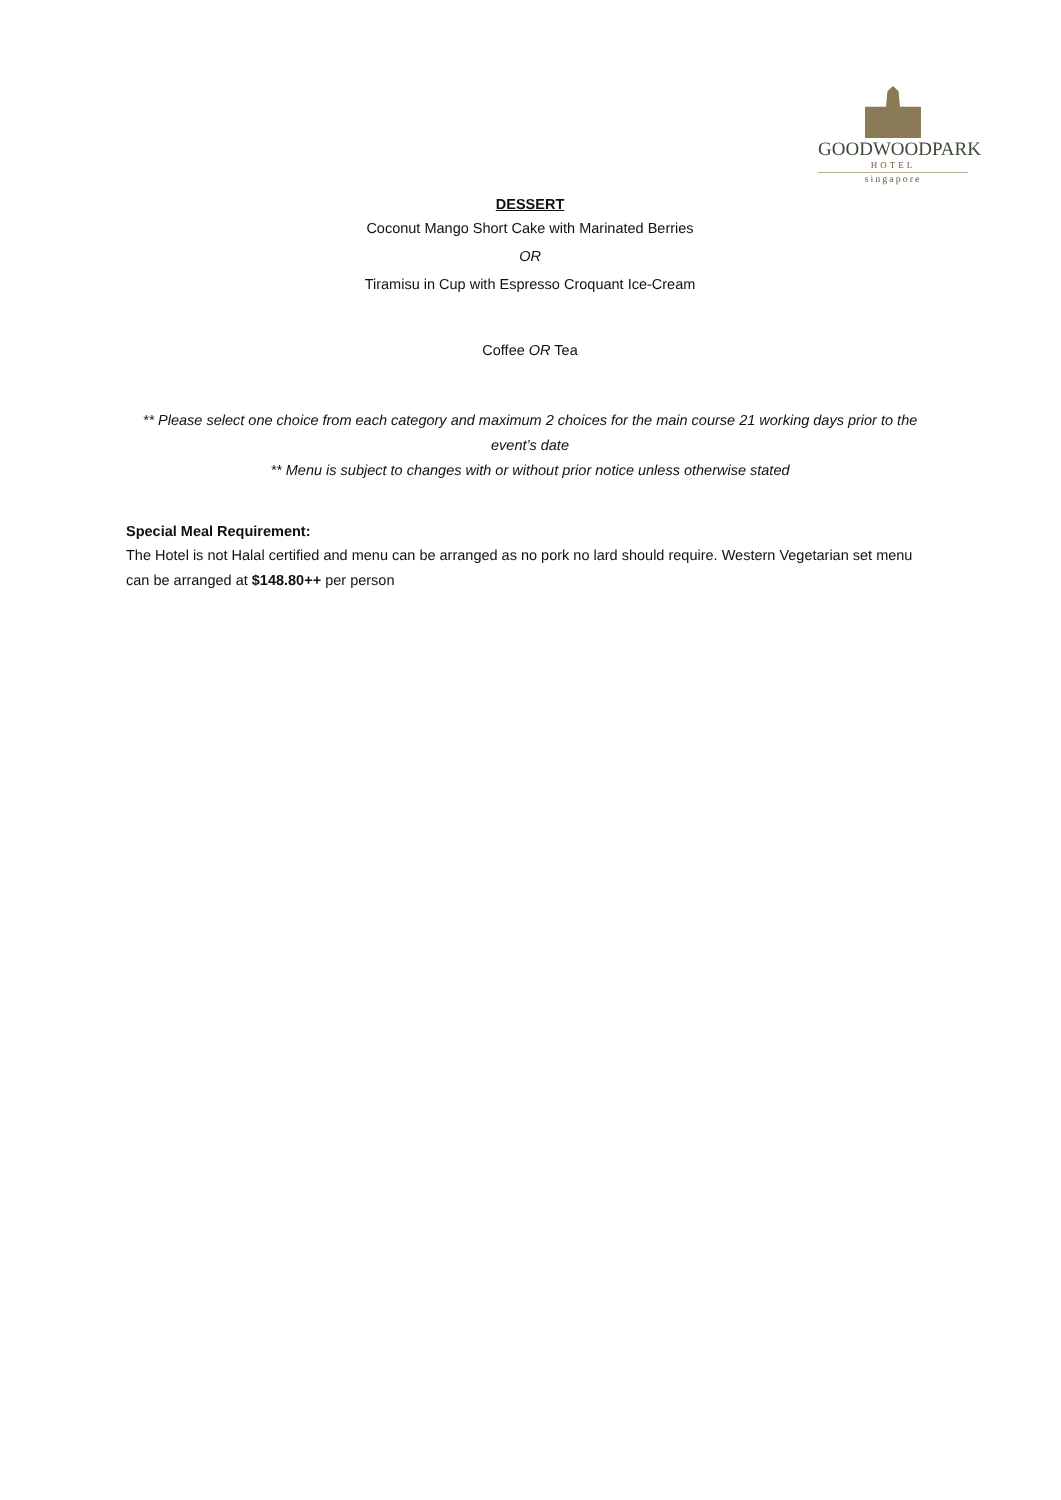GOODWOODPARK
HOTEL
singapore
DESSERT
Coconut Mango Short Cake with Marinated Berries
OR
Tiramisu in Cup with Espresso Croquant Ice-Cream
Coffee OR Tea
** Please select one choice from each category and maximum 2 choices for the main course 21 working days prior to the event’s date
** Menu is subject to changes with or without prior notice unless otherwise stated
Special Meal Requirement:
The Hotel is not Halal certified and menu can be arranged as no pork no lard should require. Western Vegetarian set menu can be arranged at $148.80++ per person